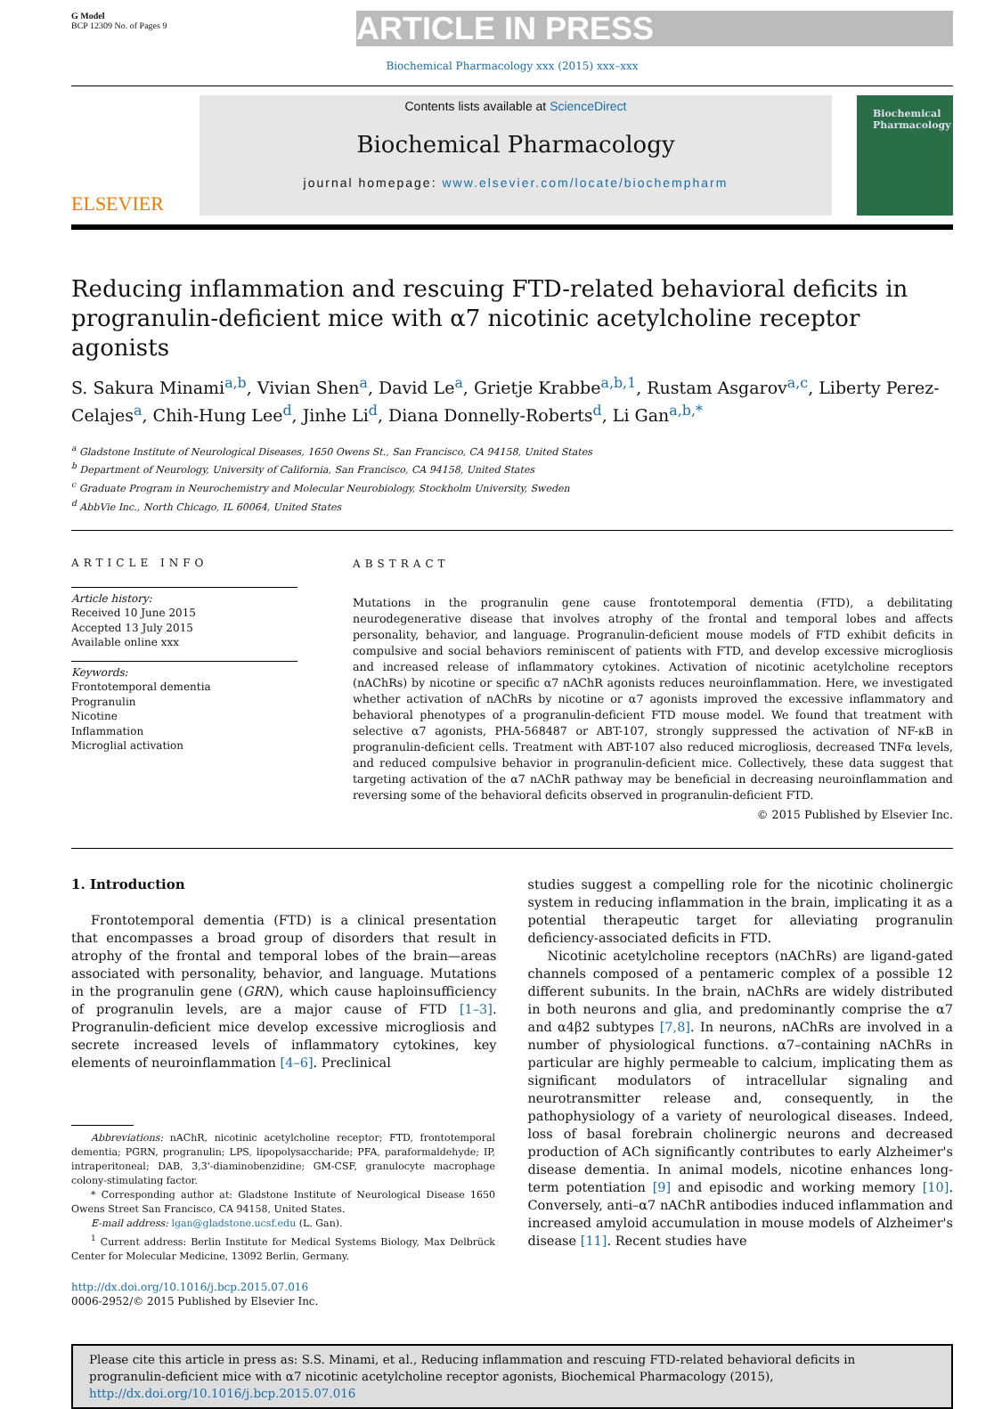G Model
BCP 12309 No. of Pages 9
ARTICLE IN PRESS
Biochemical Pharmacology xxx (2015) xxx–xxx
ELSEVIER
Contents lists available at ScienceDirect
Biochemical Pharmacology
journal homepage: www.elsevier.com/locate/biochempharm
Biochemical Pharmacology
Reducing inflammation and rescuing FTD-related behavioral deficits in progranulin-deficient mice with α7 nicotinic acetylcholine receptor agonists
S. Sakura Minami<sup>a,b</sup>, Vivian Shen<sup>a</sup>, David Le<sup>a</sup>, Grietje Krabbe<sup>a,b,1</sup>, Rustam Asgarov<sup>a,c</sup>, Liberty Perez-Celajes<sup>a</sup>, Chih-Hung Lee<sup>d</sup>, Jinhe Li<sup>d</sup>, Diana Donnelly-Roberts<sup>d</sup>, Li Gan<sup>a,b,*</sup>
<sup>a</sup> Gladstone Institute of Neurological Diseases, 1650 Owens St., San Francisco, CA 94158, United States
<sup>b</sup> Department of Neurology, University of California, San Francisco, CA 94158, United States
<sup>c</sup> Graduate Program in Neurochemistry and Molecular Neurobiology, Stockholm University, Sweden
<sup>d</sup> AbbVie Inc., North Chicago, IL 60064, United States
ARTICLE INFO
Article history:
Received 10 June 2015
Accepted 13 July 2015
Available online xxx
Keywords:
Frontotemporal dementia
Progranulin
Nicotine
Inflammation
Microglial activation
ABSTRACT
Mutations in the progranulin gene cause frontotemporal dementia (FTD), a debilitating neurodegenerative disease that involves atrophy of the frontal and temporal lobes and affects personality, behavior, and language. Progranulin-deficient mouse models of FTD exhibit deficits in compulsive and social behaviors reminiscent of patients with FTD, and develop excessive microgliosis and increased release of inflammatory cytokines. Activation of nicotinic acetylcholine receptors (nAChRs) by nicotine or specific α7 nAChR agonists reduces neuroinflammation. Here, we investigated whether activation of nAChRs by nicotine or α7 agonists improved the excessive inflammatory and behavioral phenotypes of a progranulin-deficient FTD mouse model. We found that treatment with selective α7 agonists, PHA-568487 or ABT-107, strongly suppressed the activation of NF-κB in progranulin-deficient cells. Treatment with ABT-107 also reduced microgliosis, decreased TNFα levels, and reduced compulsive behavior in progranulin-deficient mice. Collectively, these data suggest that targeting activation of the α7 nAChR pathway may be beneficial in decreasing neuroinflammation and reversing some of the behavioral deficits observed in progranulin-deficient FTD.
© 2015 Published by Elsevier Inc.
1. Introduction
Frontotemporal dementia (FTD) is a clinical presentation that encompasses a broad group of disorders that result in atrophy of the frontal and temporal lobes of the brain—areas associated with personality, behavior, and language. Mutations in the progranulin gene (GRN), which cause haploinsufficiency of progranulin levels, are a major cause of FTD [1–3]. Progranulin-deficient mice develop excessive microgliosis and secrete increased levels of inflammatory cytokines, key elements of neuroinflammation [4–6]. Preclinical
Abbreviations: nAChR, nicotinic acetylcholine receptor; FTD, frontotemporal dementia; PGRN, progranulin; LPS, lipopolysaccharide; PFA, paraformaldehyde; IP, intraperitoneal; DAB, 3,3'-diaminobenzidine; GM-CSF, granulocyte macrophage colony-stimulating factor.
* Corresponding author at: Gladstone Institute of Neurological Disease 1650 Owens Street San Francisco, CA 94158, United States.
E-mail address: lgan@gladstone.ucsf.edu (L. Gan).
<sup>1</sup> Current address: Berlin Institute for Medical Systems Biology, Max Delbrück Center for Molecular Medicine, 13092 Berlin, Germany.
http://dx.doi.org/10.1016/j.bcp.2015.07.016
0006-2952/© 2015 Published by Elsevier Inc.
studies suggest a compelling role for the nicotinic cholinergic system in reducing inflammation in the brain, implicating it as a potential therapeutic target for alleviating progranulin deficiency-associated deficits in FTD.
Nicotinic acetylcholine receptors (nAChRs) are ligand-gated channels composed of a pentameric complex of a possible 12 different subunits. In the brain, nAChRs are widely distributed in both neurons and glia, and predominantly comprise the α7 and α4β2 subtypes [7,8]. In neurons, nAChRs are involved in a number of physiological functions. α7–containing nAChRs in particular are highly permeable to calcium, implicating them as significant modulators of intracellular signaling and neurotransmitter release and, consequently, in the pathophysiology of a variety of neurological diseases. Indeed, loss of basal forebrain cholinergic neurons and decreased production of ACh significantly contributes to early Alzheimer's disease dementia. In animal models, nicotine enhances long-term potentiation [9] and episodic and working memory [10]. Conversely, anti–α7 nAChR antibodies induced inflammation and increased amyloid accumulation in mouse models of Alzheimer's disease [11]. Recent studies have
Please cite this article in press as: S.S. Minami, et al., Reducing inflammation and rescuing FTD-related behavioral deficits in progranulin-deficient mice with α7 nicotinic acetylcholine receptor agonists, Biochemical Pharmacology (2015), http://dx.doi.org/10.1016/j.bcp.2015.07.016